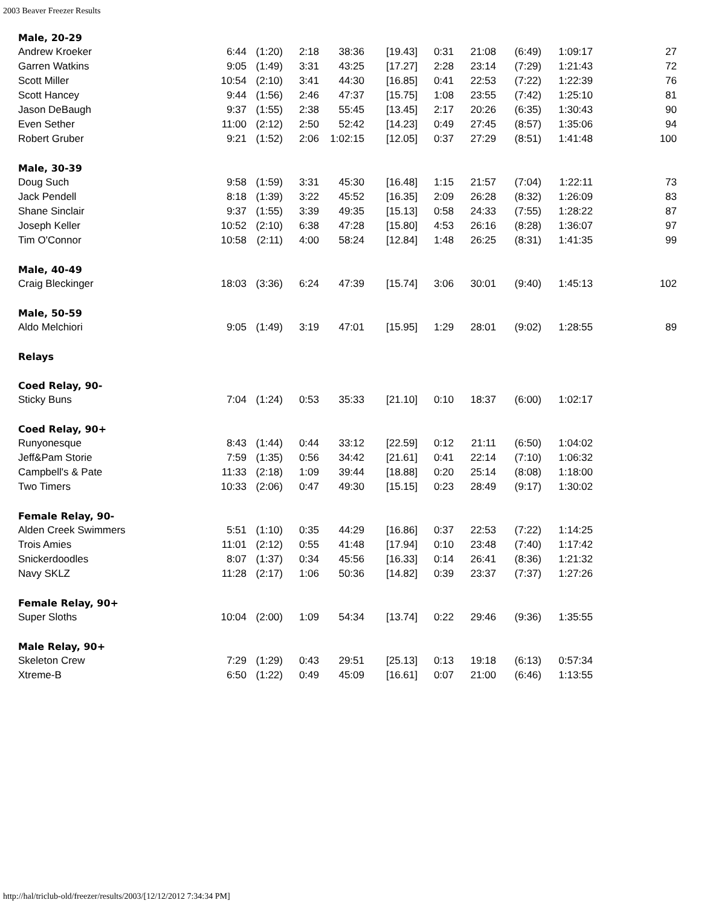2003 Beaver Freezer Results
| Male, 20-29 | | | | | | | | | | |
| Andrew Kroeker | 6:44 | (1:20) | 2:18 | 38:36 | [19.43] | 0:31 | 21:08 | (6:49) | 1:09:17 | 27 |
| Garren Watkins | 9:05 | (1:49) | 3:31 | 43:25 | [17.27] | 2:28 | 23:14 | (7:29) | 1:21:43 | 72 |
| Scott Miller | 10:54 | (2:10) | 3:41 | 44:30 | [16.85] | 0:41 | 22:53 | (7:22) | 1:22:39 | 76 |
| Scott Hancey | 9:44 | (1:56) | 2:46 | 47:37 | [15.75] | 1:08 | 23:55 | (7:42) | 1:25:10 | 81 |
| Jason DeBaugh | 9:37 | (1:55) | 2:38 | 55:45 | [13.45] | 2:17 | 20:26 | (6:35) | 1:30:43 | 90 |
| Even Sether | 11:00 | (2:12) | 2:50 | 52:42 | [14.23] | 0:49 | 27:45 | (8:57) | 1:35:06 | 94 |
| Robert Gruber | 9:21 | (1:52) | 2:06 | 1:02:15 | [12.05] | 0:37 | 27:29 | (8:51) | 1:41:48 | 100 |
| Male, 30-39 | | | | | | | | | | |
| Doug Such | 9:58 | (1:59) | 3:31 | 45:30 | [16.48] | 1:15 | 21:57 | (7:04) | 1:22:11 | 73 |
| Jack Pendell | 8:18 | (1:39) | 3:22 | 45:52 | [16.35] | 2:09 | 26:28 | (8:32) | 1:26:09 | 83 |
| Shane Sinclair | 9:37 | (1:55) | 3:39 | 49:35 | [15.13] | 0:58 | 24:33 | (7:55) | 1:28:22 | 87 |
| Joseph Keller | 10:52 | (2:10) | 6:38 | 47:28 | [15.80] | 4:53 | 26:16 | (8:28) | 1:36:07 | 97 |
| Tim O'Connor | 10:58 | (2:11) | 4:00 | 58:24 | [12.84] | 1:48 | 26:25 | (8:31) | 1:41:35 | 99 |
| Male, 40-49 | | | | | | | | | | |
| Craig Bleckinger | 18:03 | (3:36) | 6:24 | 47:39 | [15.74] | 3:06 | 30:01 | (9:40) | 1:45:13 | 102 |
| Male, 50-59 | | | | | | | | | | |
| Aldo Melchiori | 9:05 | (1:49) | 3:19 | 47:01 | [15.95] | 1:29 | 28:01 | (9:02) | 1:28:55 | 89 |
| Relays | | | | | | | | | | |
| Coed Relay, 90- | | | | | | | | | | |
| Sticky Buns | 7:04 | (1:24) | 0:53 | 35:33 | [21.10] | 0:10 | 18:37 | (6:00) | 1:02:17 | |
| Coed Relay, 90+ | | | | | | | | | | |
| Runyonesque | 8:43 | (1:44) | 0:44 | 33:12 | [22.59] | 0:12 | 21:11 | (6:50) | 1:04:02 | |
| Jeff&Pam Storie | 7:59 | (1:35) | 0:56 | 34:42 | [21.61] | 0:41 | 22:14 | (7:10) | 1:06:32 | |
| Campbell's & Pate | 11:33 | (2:18) | 1:09 | 39:44 | [18.88] | 0:20 | 25:14 | (8:08) | 1:18:00 | |
| Two Timers | 10:33 | (2:06) | 0:47 | 49:30 | [15.15] | 0:23 | 28:49 | (9:17) | 1:30:02 | |
| Female Relay, 90- | | | | | | | | | | |
| Alden Creek Swimmers | 5:51 | (1:10) | 0:35 | 44:29 | [16.86] | 0:37 | 22:53 | (7:22) | 1:14:25 | |
| Trois Amies | 11:01 | (2:12) | 0:55 | 41:48 | [17.94] | 0:10 | 23:48 | (7:40) | 1:17:42 | |
| Snickerdoodles | 8:07 | (1:37) | 0:34 | 45:56 | [16.33] | 0:14 | 26:41 | (8:36) | 1:21:32 | |
| Navy SKLZ | 11:28 | (2:17) | 1:06 | 50:36 | [14.82] | 0:39 | 23:37 | (7:37) | 1:27:26 | |
| Female Relay, 90+ | | | | | | | | | | |
| Super Sloths | 10:04 | (2:00) | 1:09 | 54:34 | [13.74] | 0:22 | 29:46 | (9:36) | 1:35:55 | |
| Male Relay, 90+ | | | | | | | | | | |
| Skeleton Crew | 7:29 | (1:29) | 0:43 | 29:51 | [25.13] | 0:13 | 19:18 | (6:13) | 0:57:34 | |
| Xtreme-B | 6:50 | (1:22) | 0:49 | 45:09 | [16.61] | 0:07 | 21:00 | (6:46) | 1:13:55 | |
http://hal/triclub-old/freezer/results/2003/[12/12/2012 7:34:34 PM]